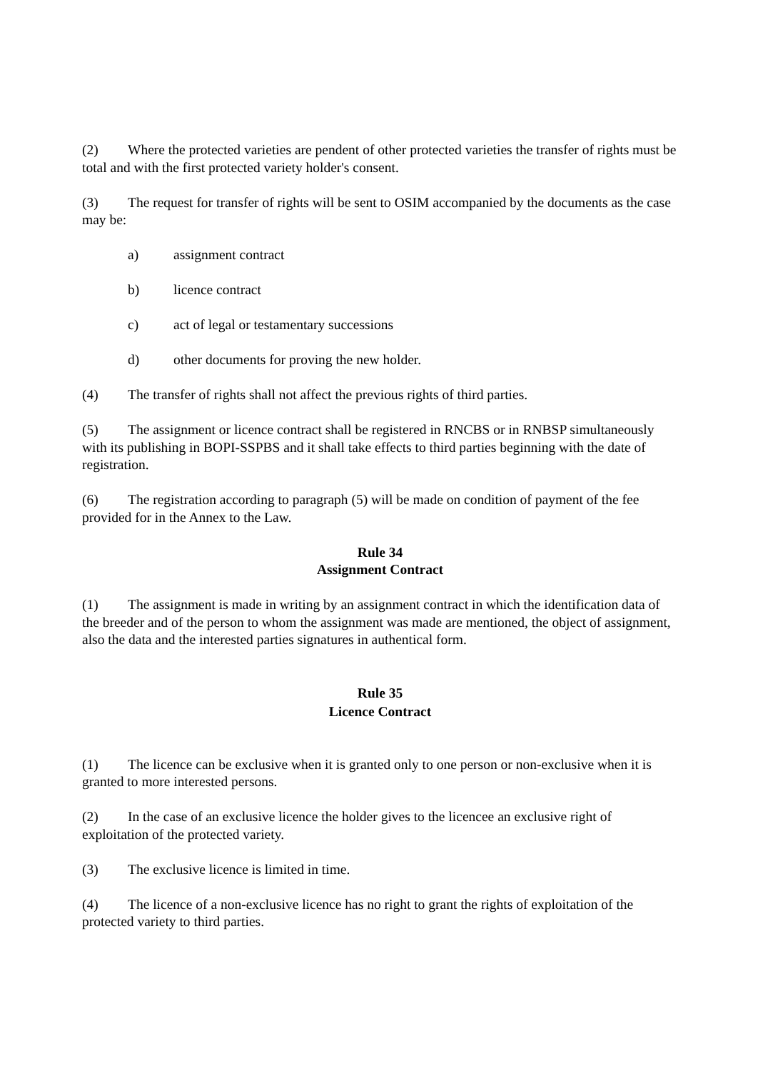(2) Where the protected varieties are pendent of other protected varieties the transfer of rights must be total and with the first protected variety holder's consent.
(3) The request for transfer of rights will be sent to OSIM accompanied by the documents as the case may be:
a) assignment contract
b) licence contract
c) act of legal or testamentary successions
d) other documents for proving the new holder.
(4) The transfer of rights shall not affect the previous rights of third parties.
(5) The assignment or licence contract shall be registered in RNCBS or in RNBSP simultaneously with its publishing in BOPI-SSPBS and it shall take effects to third parties beginning with the date of registration.
(6) The registration according to paragraph (5) will be made on condition of payment of the fee provided for in the Annex to the Law.
Rule 34
Assignment Contract
(1) The assignment is made in writing by an assignment contract in which the identification data of the breeder and of the person to whom the assignment was made are mentioned, the object of assignment, also the data and the interested parties signatures in authentical form.
Rule 35
Licence Contract
(1) The licence can be exclusive when it is granted only to one person or non-exclusive when it is granted to more interested persons.
(2) In the case of an exclusive licence the holder gives to the licencee an exclusive right of exploitation of the protected variety.
(3) The exclusive licence is limited in time.
(4) The licence of a non-exclusive licence has no right to grant the rights of exploitation of the protected variety to third parties.